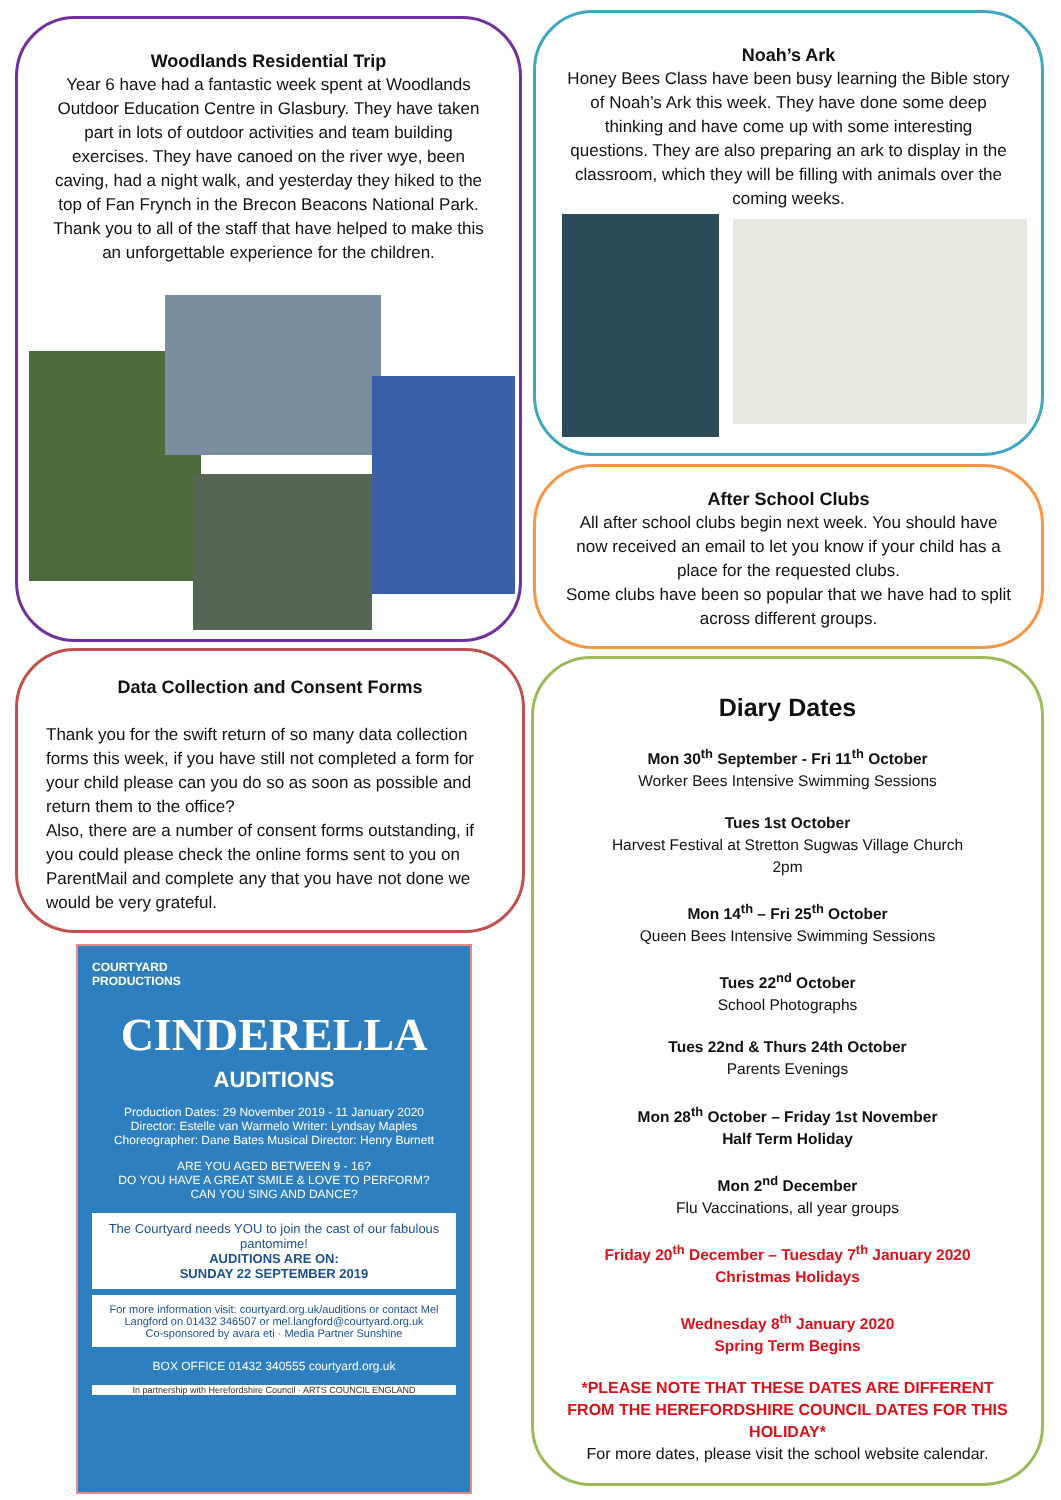Woodlands Residential Trip
Year 6 have had a fantastic week spent at Woodlands Outdoor Education Centre in Glasbury. They have taken part in lots of outdoor activities and team building exercises. They have canoed on the river wye, been caving, had a night walk, and yesterday they hiked to the top of Fan Frynch in the Brecon Beacons National Park. Thank you to all of the staff that have helped to make this an unforgettable experience for the children.
Noah’s Ark
Honey Bees Class have been busy learning the Bible story of Noah’s Ark this week. They have done some deep thinking and have come up with some interesting questions. They are also preparing an ark to display in the classroom, which they will be filling with animals over the coming weeks.
After School Clubs
All after school clubs begin next week. You should have now received an email to let you know if your child has a place for the requested clubs.
Some clubs have been so popular that we have had to split across different groups.
Data Collection and Consent Forms
Thank you for the swift return of so many data collection forms this week, if you have still not completed a form for your child please can you do so as soon as possible and return them to the office?
Also, there are a number of consent forms outstanding, if you could please check the online forms sent to you on ParentMail and complete any that you have not done we would be very grateful.
COURTYARD
PRODUCTIONS
CINDERELLA
AUDITIONS
Production Dates: 29 November 2019 - 11 January 2020
Director: Estelle van Warmelo Writer: Lyndsay Maples
Choreographer: Dane Bates Musical Director: Henry Burnett
ARE YOU AGED BETWEEN 9 - 16?
DO YOU HAVE A GREAT SMILE & LOVE TO PERFORM?
CAN YOU SING AND DANCE?
The Courtyard needs YOU to join the cast of our fabulous pantomime!
AUDITIONS ARE ON:
SUNDAY 22 SEPTEMBER 2019
For more information visit: courtyard.org.uk/auditions or contact Mel Langford on 01432 346507 or mel.langford@courtyard.org.uk
Co-sponsored by avara eti · Media Partner Sunshine
BOX OFFICE 01432 340555 courtyard.org.uk
In partnership with Herefordshire Council · ARTS COUNCIL ENGLAND
Diary Dates
Mon 30<sup>th</sup> September - Fri 11<sup>th</sup> October
Worker Bees Intensive Swimming Sessions
Tues 1st October
Harvest Festival at Stretton Sugwas Village Church
2pm
Mon 14<sup>th</sup> – Fri 25<sup>th</sup> October
Queen Bees Intensive Swimming Sessions
Tues 22<sup>nd</sup> October
School Photographs
Tues 22nd & Thurs 24th October
Parents Evenings
Mon 28<sup>th</sup> October – Friday 1st November
Half Term Holiday
Mon 2<sup>nd</sup> December
Flu Vaccinations, all year groups
Friday 20<sup>th</sup> December – Tuesday 7<sup>th</sup> January 2020
Christmas Holidays
Wednesday 8<sup>th</sup> January 2020
Spring Term Begins
*PLEASE NOTE THAT THESE DATES ARE DIFFERENT FROM THE HEREFORDSHIRE COUNCIL DATES FOR THIS HOLIDAY*
For more dates, please visit the school website calendar.